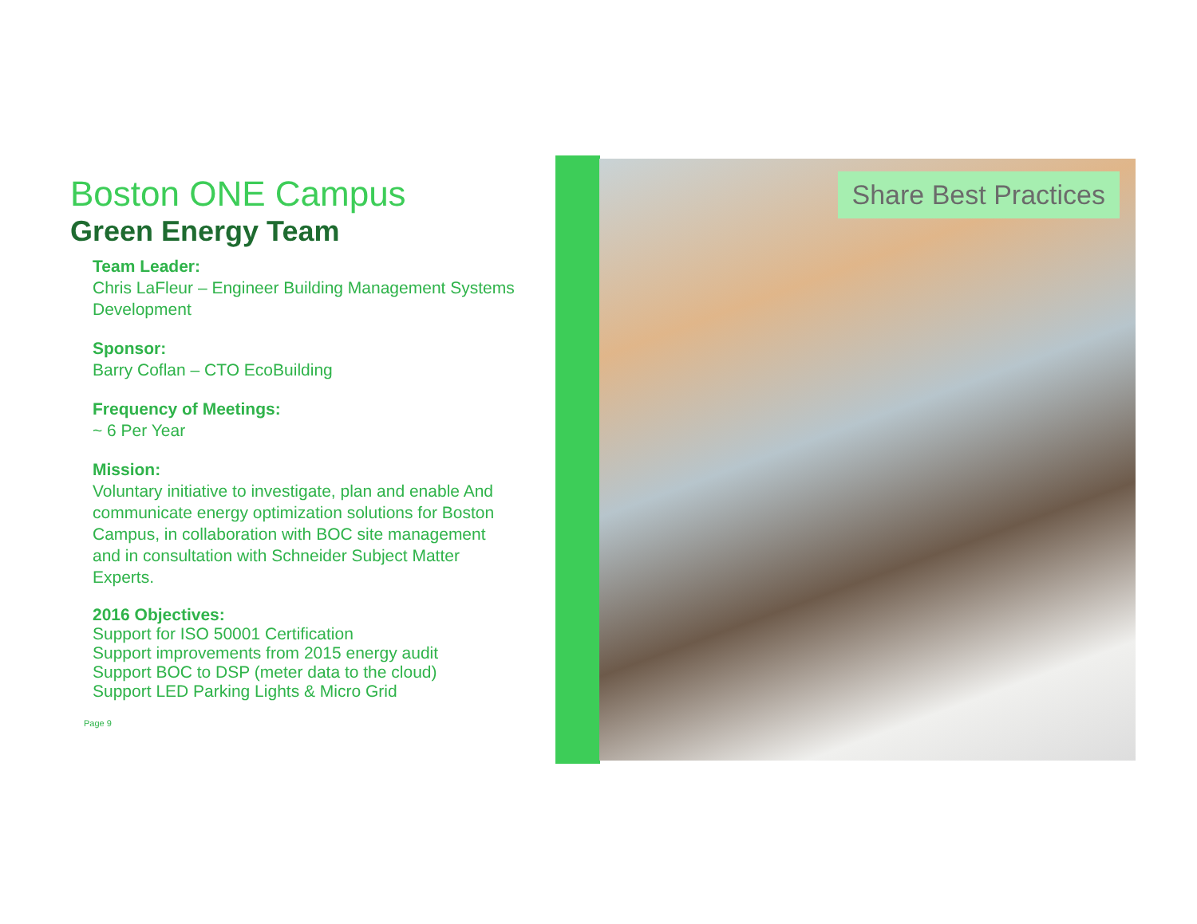Boston ONE Campus
Green Energy Team
Team Leader:
Chris LaFleur – Engineer Building Management Systems Development
Sponsor:
Barry Coflan – CTO EcoBuilding
Frequency of Meetings:
~ 6 Per Year
Mission:
Voluntary initiative to investigate, plan and enable And communicate energy optimization solutions for Boston Campus, in collaboration with BOC site management and in consultation with Schneider Subject Matter Experts.
2016 Objectives:
Support for ISO 50001 Certification
Support improvements from 2015 energy audit
Support BOC to DSP (meter data to the cloud)
Support LED Parking Lights & Micro Grid
Page 9
Share Best Practices